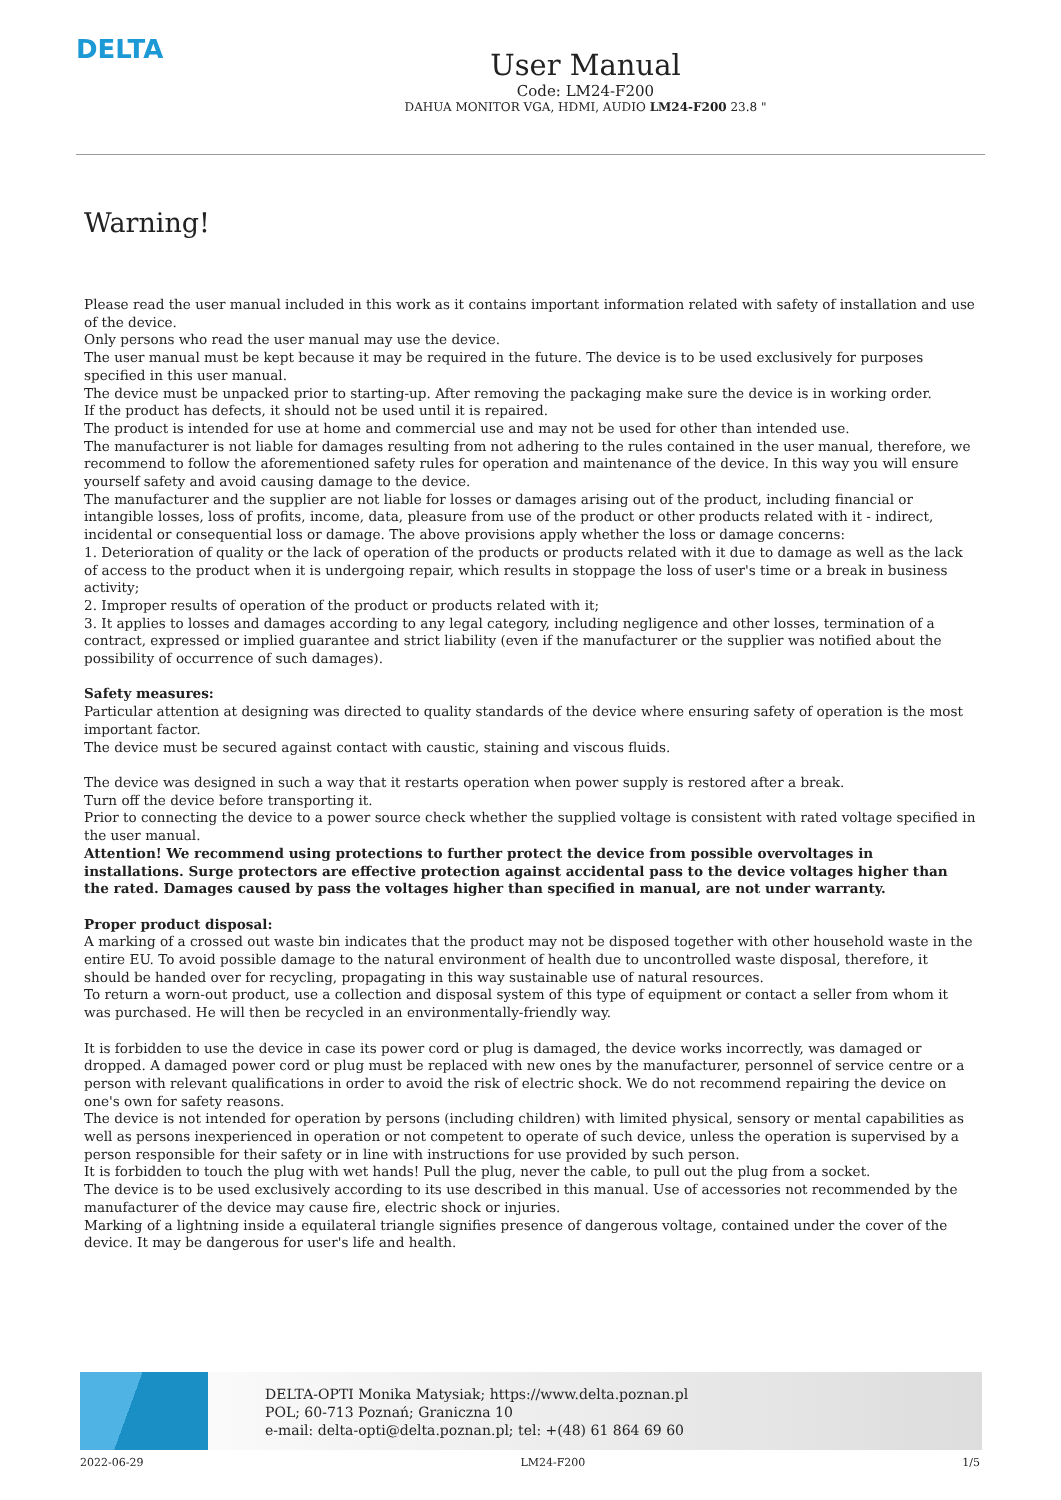DELTA
User Manual
Code: LM24-F200
DAHUA MONITOR VGA, HDMI, AUDIO LM24-F200 23.8 "
Warning!
Please read the user manual included in this work as it contains important information related with safety of installation and use of the device.
Only persons who read the user manual may use the device.
The user manual must be kept because it may be required in the future. The device is to be used exclusively for purposes specified in this user manual.
The device must be unpacked prior to starting-up. After removing the packaging make sure the device is in working order.
If the product has defects, it should not be used until it is repaired.
The product is intended for use at home and commercial use and may not be used for other than intended use.
The manufacturer is not liable for damages resulting from not adhering to the rules contained in the user manual, therefore, we recommend to follow the aforementioned safety rules for operation and maintenance of the device. In this way you will ensure yourself safety and avoid causing damage to the device.
The manufacturer and the supplier are not liable for losses or damages arising out of the product, including financial or intangible losses, loss of profits, income, data, pleasure from use of the product or other products related with it - indirect, incidental or consequential loss or damage. The above provisions apply whether the loss or damage concerns:
1. Deterioration of quality or the lack of operation of the products or products related with it due to damage as well as the lack of access to the product when it is undergoing repair, which results in stoppage the loss of user's time or a break in business activity;
2. Improper results of operation of the product or products related with it;
3. It applies to losses and damages according to any legal category, including negligence and other losses, termination of a contract, expressed or implied guarantee and strict liability (even if the manufacturer or the supplier was notified about the possibility of occurrence of such damages).
Safety measures:
Particular attention at designing was directed to quality standards of the device where ensuring safety of operation is the most important factor.
The device must be secured against contact with caustic, staining and viscous fluids.
The device was designed in such a way that it restarts operation when power supply is restored after a break.
Turn off the device before transporting it.
Prior to connecting the device to a power source check whether the supplied voltage is consistent with rated voltage specified in the user manual.
Attention! We recommend using protections to further protect the device from possible overvoltages in installations. Surge protectors are effective protection against accidental pass to the device voltages higher than the rated. Damages caused by pass the voltages higher than specified in manual, are not under warranty.
Proper product disposal:
A marking of a crossed out waste bin indicates that the product may not be disposed together with other household waste in the entire EU. To avoid possible damage to the natural environment of health due to uncontrolled waste disposal, therefore, it should be handed over for recycling, propagating in this way sustainable use of natural resources.
To return a worn-out product, use a collection and disposal system of this type of equipment or contact a seller from whom it was purchased. He will then be recycled in an environmentally-friendly way.
It is forbidden to use the device in case its power cord or plug is damaged, the device works incorrectly, was damaged or dropped. A damaged power cord or plug must be replaced with new ones by the manufacturer, personnel of service centre or a person with relevant qualifications in order to avoid the risk of electric shock. We do not recommend repairing the device on one's own for safety reasons.
The device is not intended for operation by persons (including children) with limited physical, sensory or mental capabilities as well as persons inexperienced in operation or not competent to operate of such device, unless the operation is supervised by a person responsible for their safety or in line with instructions for use provided by such person.
It is forbidden to touch the plug with wet hands! Pull the plug, never the cable, to pull out the plug from a socket.
The device is to be used exclusively according to its use described in this manual. Use of accessories not recommended by the manufacturer of the device may cause fire, electric shock or injuries.
Marking of a lightning inside a equilateral triangle signifies presence of dangerous voltage, contained under the cover of the device. It may be dangerous for user's life and health.
DELTA-OPTI Monika Matysiak; https://www.delta.poznan.pl
POL; 60-713 Poznań; Graniczna 10
e-mail: delta-opti@delta.poznan.pl; tel: +(48) 61 864 69 60
2022-06-29 LM24-F200 1/5